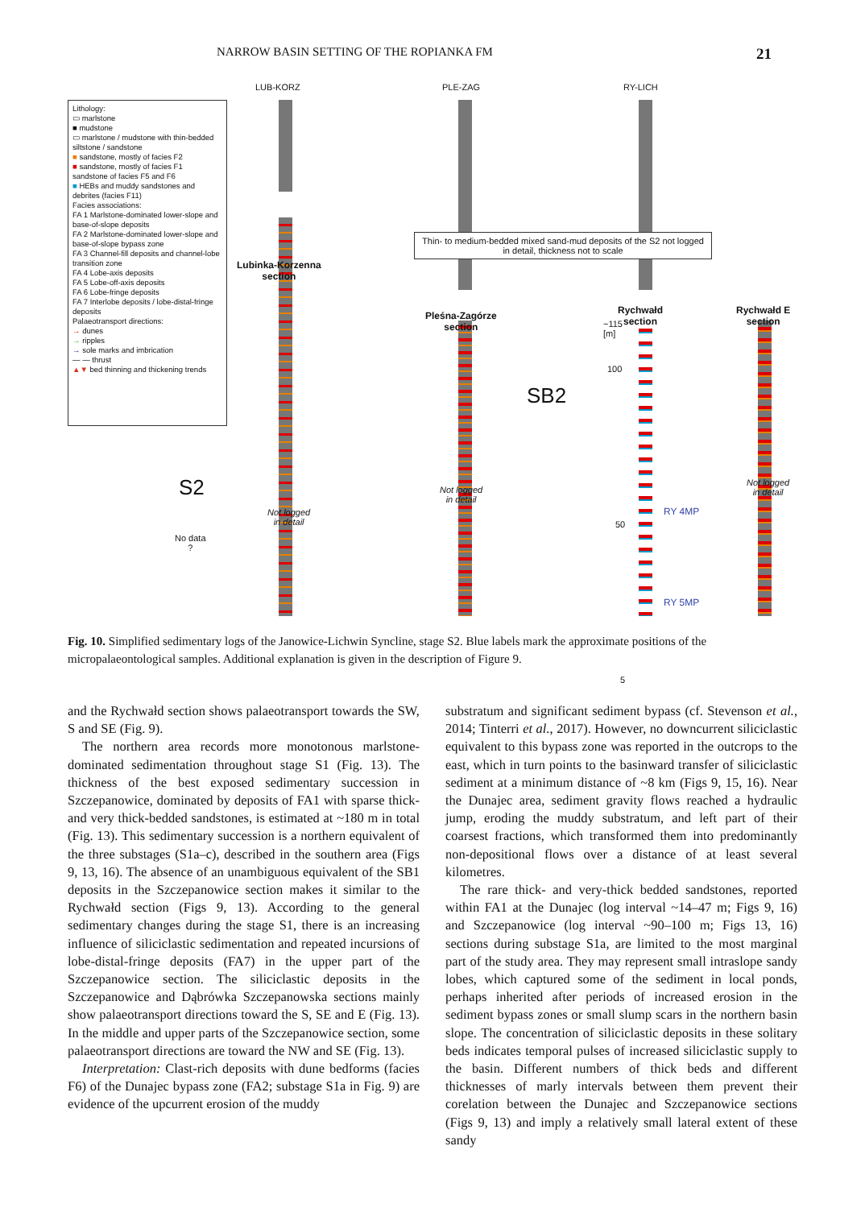NARROW BASIN SETTING OF THE ROPIANKA FM 21
LUB-KORZ PLE-ZAG RY-LICH
Lithology:
▭ marlstone
■ mudstone
▭ marlstone / mudstone with thin-bedded siltstone / sandstone
■ sandstone, mostly of facies F2
■ sandstone, mostly of facies F1
sandstone of facies F5 and F6
■ HEBs and muddy sandstones and debrites (facies F11)
Facies associations:
FA 1 Marlstone-dominated lower-slope and base-of-slope deposits
FA 2 Marlstone-dominated lower-slope and base-of-slope bypass zone
FA 3 Channel-fill deposits and channel-lobe transition zone
FA 4 Lobe-axis deposits
FA 5 Lobe-off-axis deposits
FA 6 Lobe-fringe deposits
FA 7 Interlobe deposits / lobe-distal-fringe deposits
Palaeotransport directions:
→ dunes
→ ripples
→ sole marks and imbrication
— — thrust
▲▼ bed thinning and thickening trends
Thin- to medium-bedded mixed sand-mud deposits of the S2 not logged in detail, thickness not to scale
Lubinka-Korzenna
section
Pleśna-Zagórze
section
Rychwałd
section
Rychwałd E
section
~115
[m]
100
50
5
SB2
S2
No data
?
Not logged
in detail
Not logged
in detail
Not logged
in detail
RY 4MP
RY 5MP
Fig. 10. Simplified sedimentary logs of the Janowice-Lichwin Syncline, stage S2. Blue labels mark the approximate positions of the micropalaeontological samples. Additional explanation is given in the description of Figure 9.
and the Rychwałd section shows palaeotransport towards the SW, S and SE (Fig. 9).
The northern area records more monotonous marlstone-dominated sedimentation throughout stage S1 (Fig. 13). The thickness of the best exposed sedimentary succession in Szczepanowice, dominated by deposits of FA1 with sparse thick- and very thick-bedded sandstones, is estimated at ~180 m in total (Fig. 13). This sedimentary succession is a northern equivalent of the three substages (S1a–c), described in the southern area (Figs 9, 13, 16). The absence of an unambiguous equivalent of the SB1 deposits in the Szczepanowice section makes it similar to the Rychwałd section (Figs 9, 13). According to the general sedimentary changes during the stage S1, there is an increasing influence of siliciclastic sedimentation and repeated incursions of lobe-distal-fringe deposits (FA7) in the upper part of the Szczepanowice section. The siliciclastic deposits in the Szczepanowice and Dąbrówka Szczepanowska sections mainly show palaeotransport directions toward the S, SE and E (Fig. 13). In the middle and upper parts of the Szczepanowice section, some palaeotransport directions are toward the NW and SE (Fig. 13).
Interpretation: Clast-rich deposits with dune bedforms (facies F6) of the Dunajec bypass zone (FA2; substage S1a in Fig. 9) are evidence of the upcurrent erosion of the muddy
substratum and significant sediment bypass (cf. Stevenson et al., 2014; Tinterri et al., 2017). However, no downcurrent siliciclastic equivalent to this bypass zone was reported in the outcrops to the east, which in turn points to the basinward transfer of siliciclastic sediment at a minimum distance of ~8 km (Figs 9, 15, 16). Near the Dunajec area, sediment gravity flows reached a hydraulic jump, eroding the muddy substratum, and left part of their coarsest fractions, which transformed them into predominantly non-depositional flows over a distance of at least several kilometres.
The rare thick- and very-thick bedded sandstones, reported within FA1 at the Dunajec (log interval ~14–47 m; Figs 9, 16) and Szczepanowice (log interval ~90–100 m; Figs 13, 16) sections during substage S1a, are limited to the most marginal part of the study area. They may represent small intraslope sandy lobes, which captured some of the sediment in local ponds, perhaps inherited after periods of increased erosion in the sediment bypass zones or small slump scars in the northern basin slope. The concentration of siliciclastic deposits in these solitary beds indicates temporal pulses of increased siliciclastic supply to the basin. Different numbers of thick beds and different thicknesses of marly intervals between them prevent their corelation between the Dunajec and Szczepanowice sections (Figs 9, 13) and imply a relatively small lateral extent of these sandy